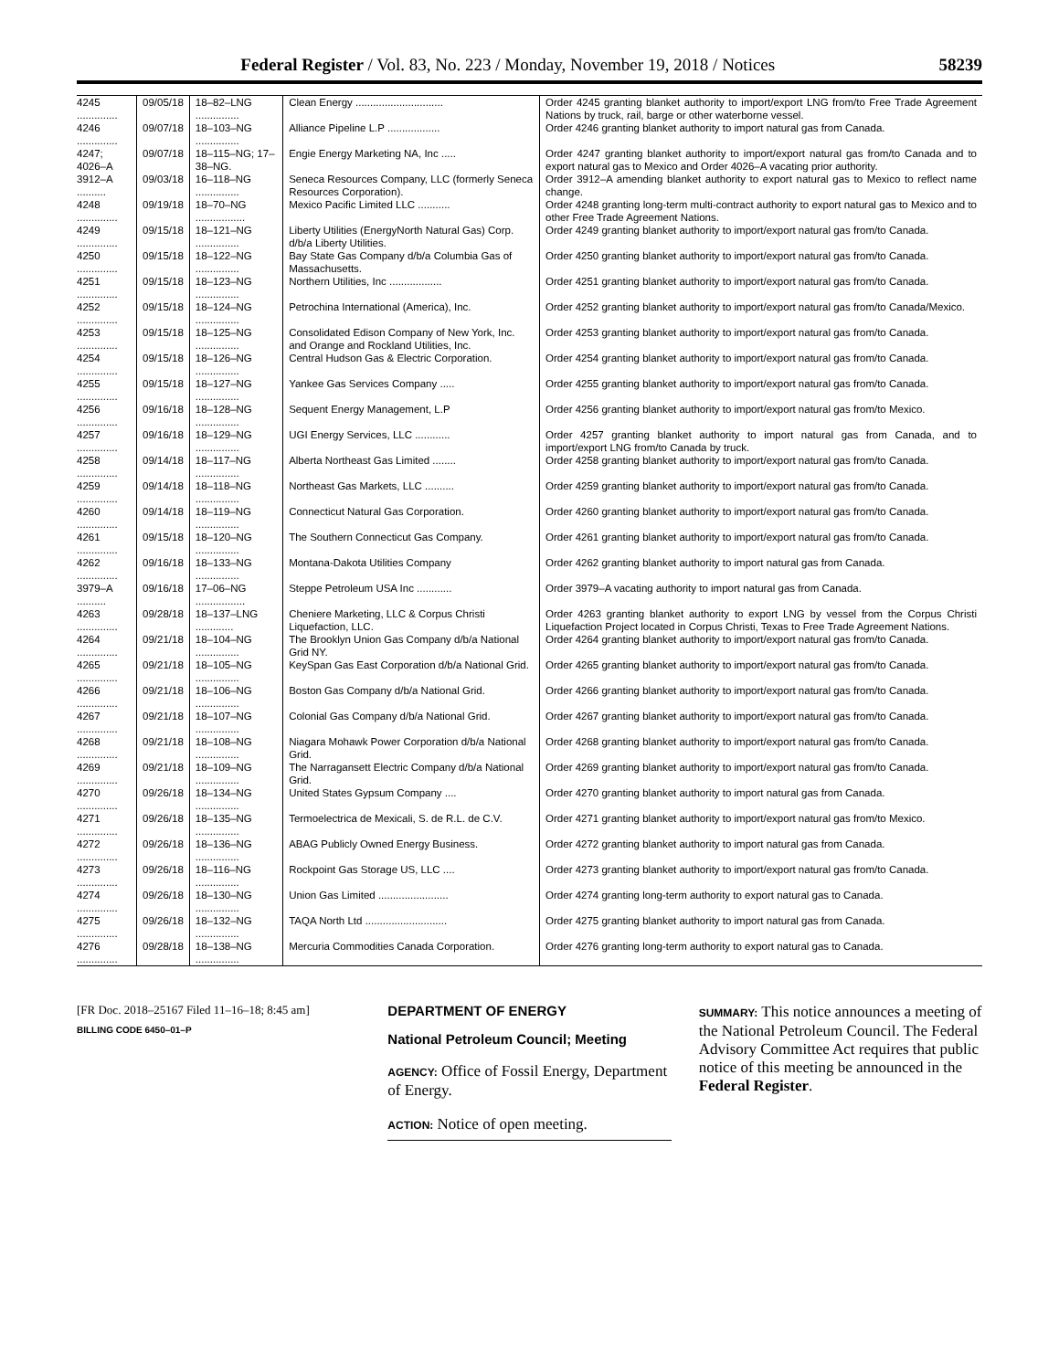Federal Register / Vol. 83, No. 223 / Monday, November 19, 2018 / Notices 58239
| 4245 .............. | 09/05/18 | 18–82–LNG ............... | Clean Energy .............................. | Order 4245 granting blanket authority to import/export LNG from/to Free Trade Agreement Nations by truck, rail, barge or other waterborne vessel. |
| 4246 .............. | 09/07/18 | 18–103–NG ............... | Alliance Pipeline L.P .................. | Order 4246 granting blanket authority to import natural gas from Canada. |
| 4247; 4026–A | 09/07/18 | 18–115–NG; 17–38–NG. | Engie Energy Marketing NA, Inc ..... | Order 4247 granting blanket authority to import/export natural gas from/to Canada and to export natural gas to Mexico and Order 4026–A vacating prior authority. |
| 3912–A .......... | 09/03/18 | 16–118–NG ............... | Seneca Resources Company, LLC (formerly Seneca Resources Corporation). | Order 3912–A amending blanket authority to export natural gas to Mexico to reflect name change. |
| 4248 .............. | 09/19/18 | 18–70–NG ................. | Mexico Pacific Limited LLC ........... | Order 4248 granting long-term multi-contract authority to export natural gas to Mexico and to other Free Trade Agreement Nations. |
| 4249 .............. | 09/15/18 | 18–121–NG ............... | Liberty Utilities (EnergyNorth Natural Gas) Corp. d/b/a Liberty Utilities. | Order 4249 granting blanket authority to import/export natural gas from/to Canada. |
| 4250 .............. | 09/15/18 | 18–122–NG ............... | Bay State Gas Company d/b/a Columbia Gas of Massachusetts. | Order 4250 granting blanket authority to import/export natural gas from/to Canada. |
| 4251 .............. | 09/15/18 | 18–123–NG ............... | Northern Utilities, Inc .................. | Order 4251 granting blanket authority to import/export natural gas from/to Canada. |
| 4252 .............. | 09/15/18 | 18–124–NG ............... | Petrochina International (America), Inc. | Order 4252 granting blanket authority to import/export natural gas from/to Canada/Mexico. |
| 4253 .............. | 09/15/18 | 18–125–NG ............... | Consolidated Edison Company of New York, Inc. and Orange and Rockland Utilities, Inc. | Order 4253 granting blanket authority to import/export natural gas from/to Canada. |
| 4254 .............. | 09/15/18 | 18–126–NG ............... | Central Hudson Gas & Electric Corporation. | Order 4254 granting blanket authority to import/export natural gas from/to Canada. |
| 4255 .............. | 09/15/18 | 18–127–NG ............... | Yankee Gas Services Company ..... | Order 4255 granting blanket authority to import/export natural gas from/to Canada. |
| 4256 .............. | 09/16/18 | 18–128–NG ............... | Sequent Energy Management, L.P | Order 4256 granting blanket authority to import/export natural gas from/to Mexico. |
| 4257 .............. | 09/16/18 | 18–129–NG ............... | UGI Energy Services, LLC ............ | Order 4257 granting blanket authority to import natural gas from Canada, and to import/export LNG from/to Canada by truck. |
| 4258 .............. | 09/14/18 | 18–117–NG ............... | Alberta Northeast Gas Limited ........ | Order 4258 granting blanket authority to import/export natural gas from/to Canada. |
| 4259 .............. | 09/14/18 | 18–118–NG ............... | Northeast Gas Markets, LLC .......... | Order 4259 granting blanket authority to import/export natural gas from/to Canada. |
| 4260 .............. | 09/14/18 | 18–119–NG ............... | Connecticut Natural Gas Corporation. | Order 4260 granting blanket authority to import/export natural gas from/to Canada. |
| 4261 .............. | 09/15/18 | 18–120–NG ............... | The Southern Connecticut Gas Company. | Order 4261 granting blanket authority to import/export natural gas from/to Canada. |
| 4262 .............. | 09/16/18 | 18–133–NG ............... | Montana-Dakota Utilities Company | Order 4262 granting blanket authority to import natural gas from Canada. |
| 3979–A .......... | 09/16/18 | 17–06–NG ................. | Steppe Petroleum USA Inc ............ | Order 3979–A vacating authority to import natural gas from Canada. |
| 4263 .............. | 09/28/18 | 18–137–LNG ............. | Cheniere Marketing, LLC & Corpus Christi Liquefaction, LLC. | Order 4263 granting blanket authority to export LNG by vessel from the Corpus Christi Liquefaction Project located in Corpus Christi, Texas to Free Trade Agreement Nations. |
| 4264 .............. | 09/21/18 | 18–104–NG ............... | The Brooklyn Union Gas Company d/b/a National Grid NY. | Order 4264 granting blanket authority to import/export natural gas from/to Canada. |
| 4265 .............. | 09/21/18 | 18–105–NG ............... | KeySpan Gas East Corporation d/b/a National Grid. | Order 4265 granting blanket authority to import/export natural gas from/to Canada. |
| 4266 .............. | 09/21/18 | 18–106–NG ............... | Boston Gas Company d/b/a National Grid. | Order 4266 granting blanket authority to import/export natural gas from/to Canada. |
| 4267 .............. | 09/21/18 | 18–107–NG ............... | Colonial Gas Company d/b/a National Grid. | Order 4267 granting blanket authority to import/export natural gas from/to Canada. |
| 4268 .............. | 09/21/18 | 18–108–NG ............... | Niagara Mohawk Power Corporation d/b/a National Grid. | Order 4268 granting blanket authority to import/export natural gas from/to Canada. |
| 4269 .............. | 09/21/18 | 18–109–NG ............... | The Narragansett Electric Company d/b/a National Grid. | Order 4269 granting blanket authority to import/export natural gas from/to Canada. |
| 4270 .............. | 09/26/18 | 18–134–NG ............... | United States Gypsum Company .... | Order 4270 granting blanket authority to import natural gas from Canada. |
| 4271 .............. | 09/26/18 | 18–135–NG ............... | Termoelectrica de Mexicali, S. de R.L. de C.V. | Order 4271 granting blanket authority to import/export natural gas from/to Mexico. |
| 4272 .............. | 09/26/18 | 18–136–NG ............... | ABAG Publicly Owned Energy Business. | Order 4272 granting blanket authority to import natural gas from Canada. |
| 4273 .............. | 09/26/18 | 18–116–NG ............... | Rockpoint Gas Storage US, LLC .... | Order 4273 granting blanket authority to import/export natural gas from/to Canada. |
| 4274 .............. | 09/26/18 | 18–130–NG ............... | Union Gas Limited ........................ | Order 4274 granting long-term authority to export natural gas to Canada. |
| 4275 .............. | 09/26/18 | 18–132–NG ............... | TAQA North Ltd ............................ | Order 4275 granting blanket authority to import natural gas from Canada. |
| 4276 .............. | 09/28/18 | 18–138–NG ............... | Mercuria Commodities Canada Corporation. | Order 4276 granting long-term authority to export natural gas to Canada. |
[FR Doc. 2018–25167 Filed 11–16–18; 8:45 am]
BILLING CODE 6450–01–P
DEPARTMENT OF ENERGY
National Petroleum Council; Meeting
AGENCY: Office of Fossil Energy, Department of Energy.
ACTION: Notice of open meeting.
SUMMARY: This notice announces a meeting of the National Petroleum Council. The Federal Advisory Committee Act requires that public notice of this meeting be announced in the Federal Register.